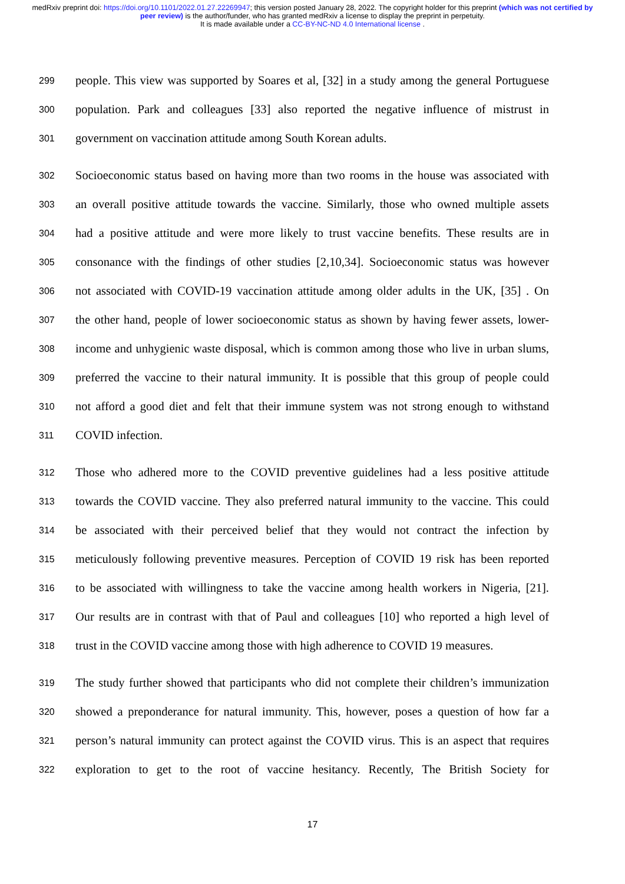medRxiv preprint doi: https://doi.org/10.1101/2022.01.27.22269947; this version posted January 28, 2022. The copyright holder for this preprint (which was not certified by peer review) is the author/funder, who has granted medRxiv a license to display the preprint in perpetuity.
It is made available under a CC-BY-NC-ND 4.0 International license .
299
people. This view was supported by Soares et al, [32] in a study among the general Portuguese
300
population. Park and colleagues [33] also reported the negative influence of mistrust in
301
government on vaccination attitude among South Korean adults.
302
Socioeconomic status based on having more than two rooms in the house was associated with
303
an overall positive attitude towards the vaccine. Similarly, those who owned multiple assets
304
had a positive attitude and were more likely to trust vaccine benefits. These results are in
305
consonance with the findings of other studies [2,10,34]. Socioeconomic status was however
306
not associated with COVID-19 vaccination attitude among older adults in the UK, [35] . On
307
the other hand, people of lower socioeconomic status as shown by having fewer assets, lower-
308
income and unhygienic waste disposal, which is common among those who live in urban slums,
309
preferred the vaccine to their natural immunity. It is possible that this group of people could
310
not afford a good diet and felt that their immune system was not strong enough to withstand
311
COVID infection.
312
Those who adhered more to the COVID preventive guidelines had a less positive attitude
313
towards the COVID vaccine. They also preferred natural immunity to the vaccine. This could
314
be associated with their perceived belief that they would not contract the infection by
315
meticulously following preventive measures. Perception of COVID 19 risk has been reported
316
to be associated with willingness to take the vaccine among health workers in Nigeria, [21].
317
Our results are in contrast with that of Paul and colleagues [10] who reported a high level of
318
trust in the COVID vaccine among those with high adherence to COVID 19 measures.
319
The study further showed that participants who did not complete their children’s immunization
320
showed a preponderance for natural immunity. This, however, poses a question of how far a
321
person’s natural immunity can protect against the COVID virus. This is an aspect that requires
322
exploration to get to the root of vaccine hesitancy. Recently, The British Society for
17